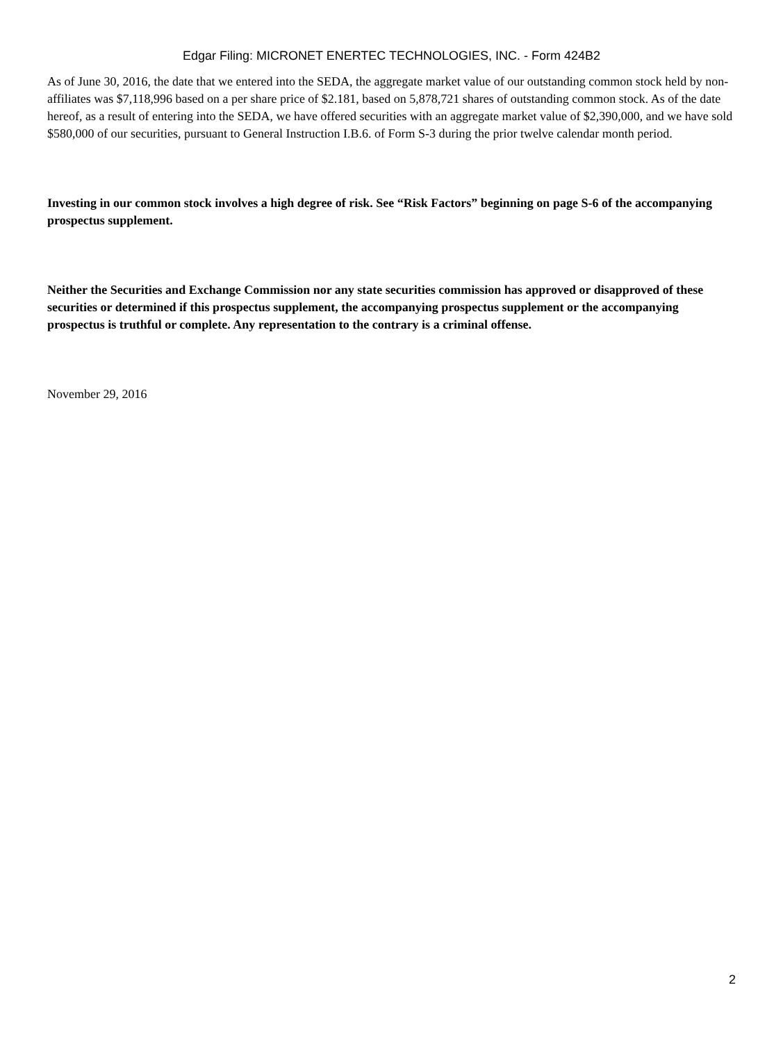Edgar Filing: MICRONET ENERTEC TECHNOLOGIES, INC. - Form 424B2
As of June 30, 2016, the date that we entered into the SEDA, the aggregate market value of our outstanding common stock held by non-affiliates was $7,118,996 based on a per share price of $2.181, based on 5,878,721 shares of outstanding common stock. As of the date hereof, as a result of entering into the SEDA, we have offered securities with an aggregate market value of $2,390,000, and we have sold $580,000 of our securities, pursuant to General Instruction I.B.6. of Form S-3 during the prior twelve calendar month period.
Investing in our common stock involves a high degree of risk. See “Risk Factors” beginning on page S-6 of the accompanying prospectus supplement.
Neither the Securities and Exchange Commission nor any state securities commission has approved or disapproved of these securities or determined if this prospectus supplement, the accompanying prospectus supplement or the accompanying prospectus is truthful or complete. Any representation to the contrary is a criminal offense.
November 29, 2016
2